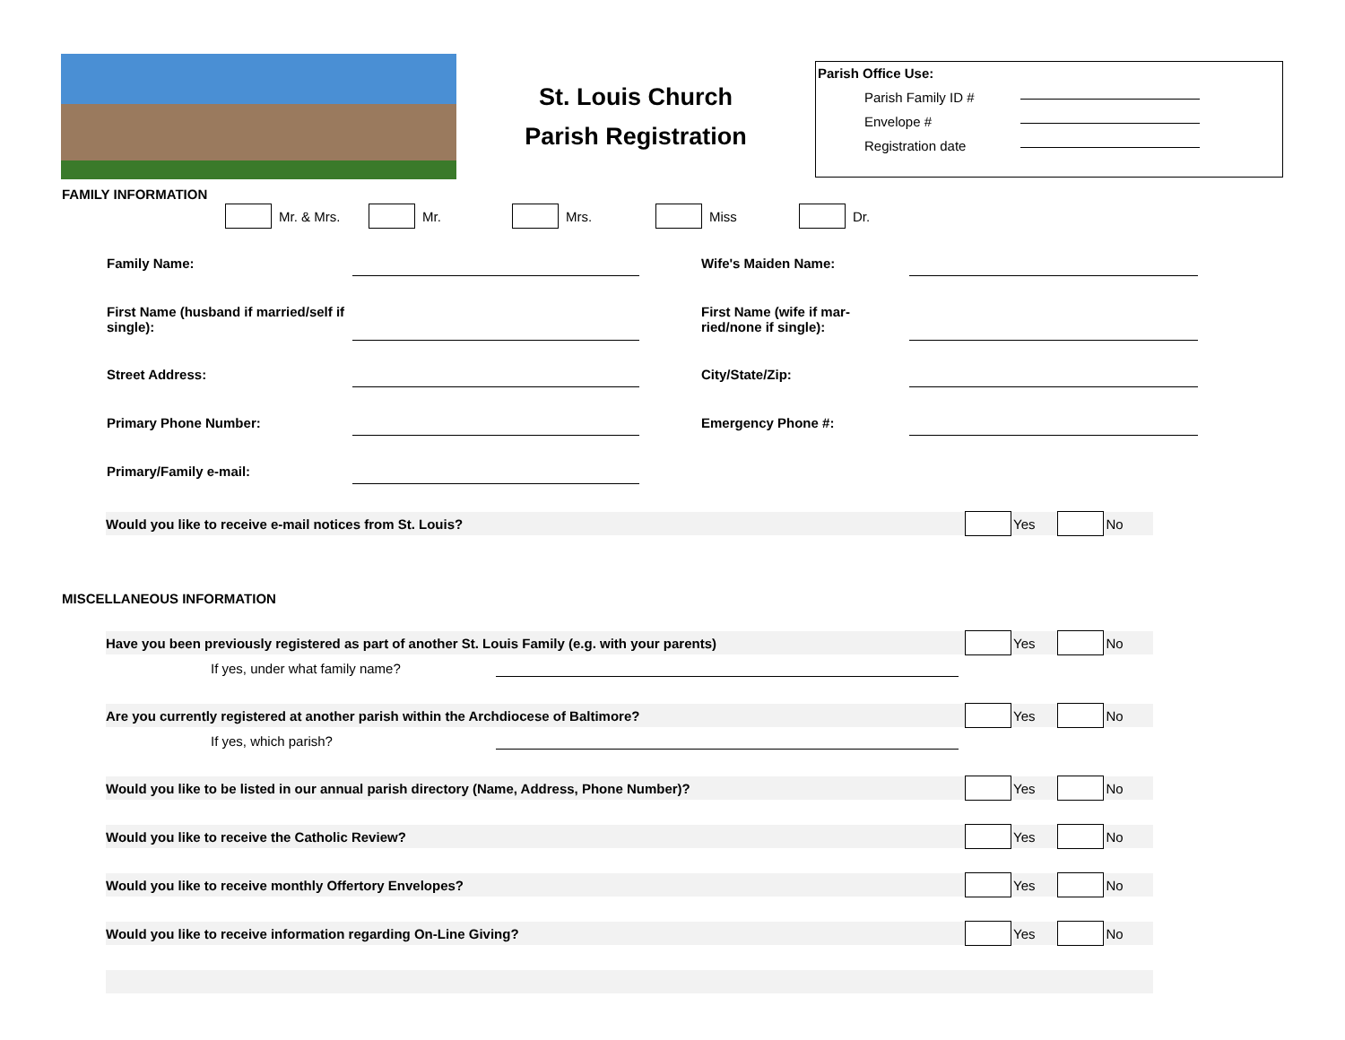St. Louis Church
Parish Registration
Parish Office Use:
Parish Family ID #
Envelope #
Registration date
FAMILY INFORMATION
Mr. & Mrs. Mr. Mrs. Miss Dr.
Family Name: Wife's Maiden Name:
First Name (husband if married/self if single):
First Name (wife if mar-ried/none if single):
Street Address: City/State/Zip:
Primary Phone Number: Emergency Phone #:
Primary/Family e-mail:
Would you like to receive e-mail notices from St. Louis? Yes No
MISCELLANEOUS INFORMATION
Have you been previously registered as part of another St. Louis Family (e.g. with your parents) Yes No
If yes, under what family name?
Are you currently registered at another parish within the Archdiocese of Baltimore? Yes No
If yes, which parish?
Would you like to be listed in our annual parish directory (Name, Address, Phone Number)? Yes No
Would you like to receive the Catholic Review? Yes No
Would you like to receive monthly Offertory Envelopes? Yes No
Would you like to receive information regarding On-Line Giving? Yes No